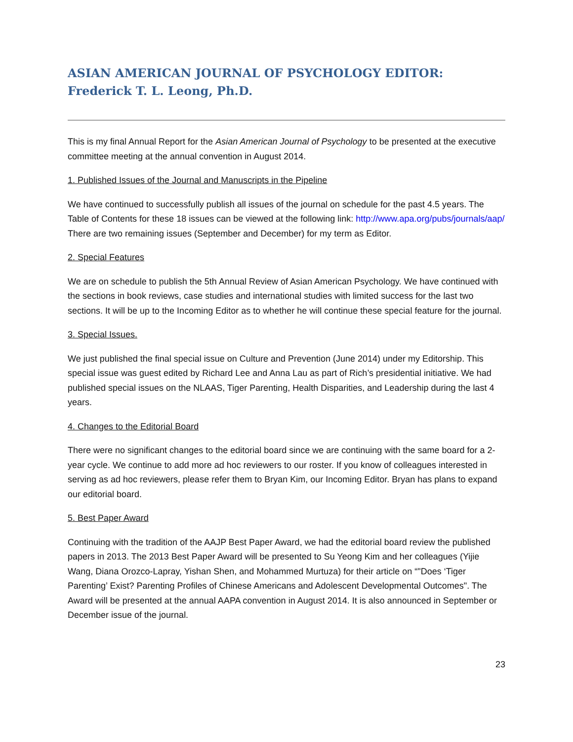ASIAN AMERICAN JOURNAL OF PSYCHOLOGY EDITOR: Frederick T. L. Leong, Ph.D.
This is my final Annual Report for the Asian American Journal of Psychology to be presented at the executive committee meeting at the annual convention in August 2014.
1. Published Issues of the Journal and Manuscripts in the Pipeline
We have continued to successfully publish all issues of the journal on schedule for the past 4.5 years. The Table of Contents for these 18 issues can be viewed at the following link: http://www.apa.org/pubs/journals/aap/ There are two remaining issues (September and December) for my term as Editor.
2. Special Features
We are on schedule to publish the 5th Annual Review of Asian American Psychology. We have continued with the sections in book reviews, case studies and international studies with limited success for the last two sections. It will be up to the Incoming Editor as to whether he will continue these special feature for the journal.
3. Special Issues.
We just published the final special issue on Culture and Prevention (June 2014) under my Editorship. This special issue was guest edited by Richard Lee and Anna Lau as part of Rich’s presidential initiative. We had published special issues on the NLAAS, Tiger Parenting, Health Disparities, and Leadership during the last 4 years.
4. Changes to the Editorial Board
There were no significant changes to the editorial board since we are continuing with the same board for a 2-year cycle. We continue to add more ad hoc reviewers to our roster. If you know of colleagues interested in serving as ad hoc reviewers, please refer them to Bryan Kim, our Incoming Editor. Bryan has plans to expand our editorial board.
5. Best Paper Award
Continuing with the tradition of the AAJP Best Paper Award, we had the editorial board review the published papers in 2013. The 2013 Best Paper Award will be presented to Su Yeong Kim and her colleagues (Yijie Wang, Diana Orozco-Lapray, Yishan Shen, and Mohammed Murtuza) for their article on “"Does ‘Tiger Parenting’ Exist? Parenting Profiles of Chinese Americans and Adolescent Developmental Outcomes". The Award will be presented at the annual AAPA convention in August 2014. It is also announced in September or December issue of the journal.
23